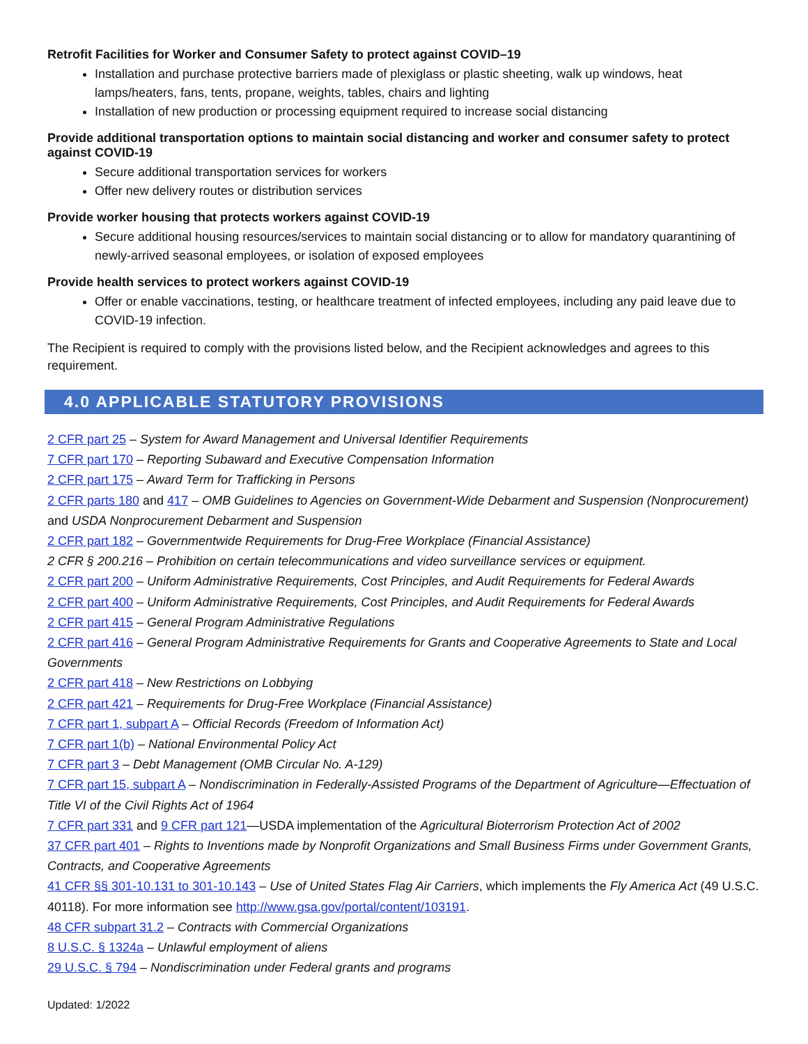Retrofit Facilities for Worker and Consumer Safety to protect against COVID–19
Installation and purchase protective barriers made of plexiglass or plastic sheeting, walk up windows, heat lamps/heaters, fans, tents, propane, weights, tables, chairs and lighting
Installation of new production or processing equipment required to increase social distancing
Provide additional transportation options to maintain social distancing and worker and consumer safety to protect against COVID-19
Secure additional transportation services for workers
Offer new delivery routes or distribution services
Provide worker housing that protects workers against COVID-19
Secure additional housing resources/services to maintain social distancing or to allow for mandatory quarantining of newly-arrived seasonal employees, or isolation of exposed employees
Provide health services to protect workers against COVID-19
Offer or enable vaccinations, testing, or healthcare treatment of infected employees, including any paid leave due to COVID-19 infection.
The Recipient is required to comply with the provisions listed below, and the Recipient acknowledges and agrees to this requirement.
4.0 APPLICABLE STATUTORY PROVISIONS
2 CFR part 25 – System for Award Management and Universal Identifier Requirements
7 CFR part 170 – Reporting Subaward and Executive Compensation Information
2 CFR part 175 – Award Term for Trafficking in Persons
2 CFR parts 180 and 417 – OMB Guidelines to Agencies on Government-Wide Debarment and Suspension (Nonprocurement) and USDA Nonprocurement Debarment and Suspension
2 CFR part 182 – Governmentwide Requirements for Drug-Free Workplace (Financial Assistance)
2 CFR § 200.216 – Prohibition on certain telecommunications and video surveillance services or equipment.
2 CFR part 200 – Uniform Administrative Requirements, Cost Principles, and Audit Requirements for Federal Awards
2 CFR part 400 – Uniform Administrative Requirements, Cost Principles, and Audit Requirements for Federal Awards
2 CFR part 415 – General Program Administrative Regulations
2 CFR part 416 – General Program Administrative Requirements for Grants and Cooperative Agreements to State and Local Governments
2 CFR part 418 – New Restrictions on Lobbying
2 CFR part 421 – Requirements for Drug-Free Workplace (Financial Assistance)
7 CFR part 1, subpart A – Official Records (Freedom of Information Act)
7 CFR part 1(b) – National Environmental Policy Act
7 CFR part 3 – Debt Management (OMB Circular No. A-129)
7 CFR part 15, subpart A – Nondiscrimination in Federally-Assisted Programs of the Department of Agriculture—Effectuation of Title VI of the Civil Rights Act of 1964
7 CFR part 331 and 9 CFR part 121—USDA implementation of the Agricultural Bioterrorism Protection Act of 2002
37 CFR part 401 – Rights to Inventions made by Nonprofit Organizations and Small Business Firms under Government Grants, Contracts, and Cooperative Agreements
41 CFR §§ 301-10.131 to 301-10.143 – Use of United States Flag Air Carriers, which implements the Fly America Act (49 U.S.C. 40118). For more information see http://www.gsa.gov/portal/content/103191.
48 CFR subpart 31.2 – Contracts with Commercial Organizations
8 U.S.C. § 1324a – Unlawful employment of aliens
29 U.S.C. § 794 – Nondiscrimination under Federal grants and programs
Updated: 1/2022